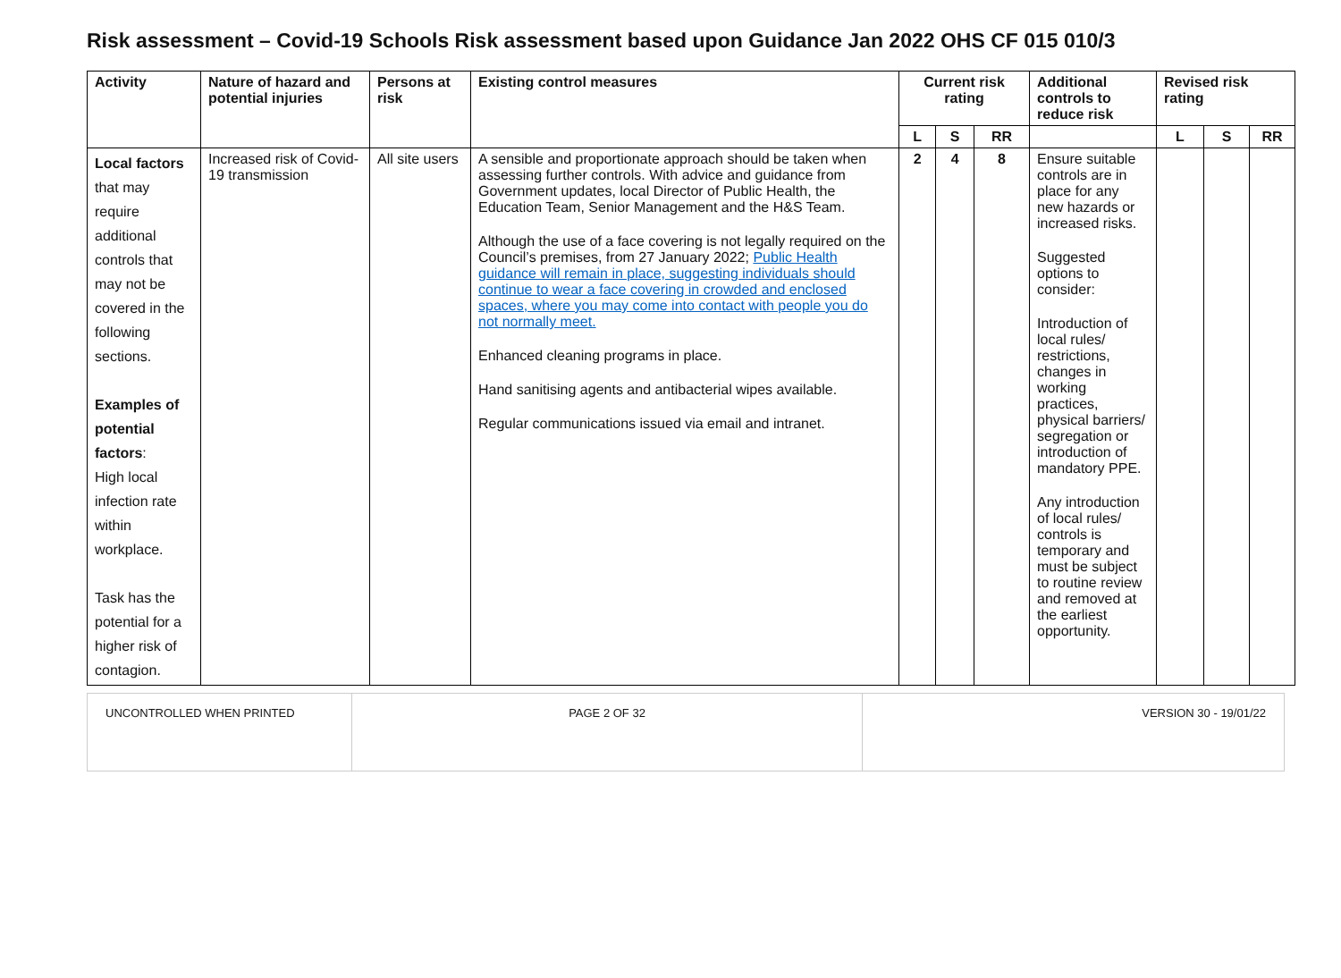Risk assessment – Covid-19 Schools Risk assessment based upon Guidance Jan 2022 OHS CF 015 010/3
| Activity | Nature of hazard and potential injuries | Persons at risk | Existing control measures | Current risk rating | | | Additional controls to reduce risk | Revised risk rating | | |
| --- | --- | --- | --- | --- | --- | --- | --- | --- | --- | --- |
| | | | | L | S | RR | | L | S | RR |
| Local factors that may require additional controls that may not be covered in the following sections. Examples of potential factors : High local infection rate within workplace. Task has the potential for a higher risk of contagion. | Increased risk of Covid-19 transmission | All site users | A sensible and proportionate approach should be taken when assessing further controls. With advice and guidance from Government updates, local Director of Public Health, the Education Team, Senior Management and the H&S Team. Although the use of a face covering is not legally required on the Council’s premises, from 27 January 2022; Public Health guidance will remain in place, suggesting individuals should continue to wear a face covering in crowded and enclosed spaces, where you may come into contact with people you do not normally meet. Enhanced cleaning programs in place. Hand sanitising agents and antibacterial wipes available. Regular communications issued via email and intranet. | 2 | 4 | 8 | Ensure suitable controls are in place for any new hazards or increased risks. Suggested options to consider: Introduction of local rules/ restrictions, changes in working practices, physical barriers/ segregation or introduction of mandatory PPE. Any introduction of local rules/ controls is temporary and must be subject to routine review and removed at the earliest opportunity. | | | |
| UNCONTROLLED WHEN PRINTED | PAGE 2 OF 32 | VERSION 30 - 19/01/22 |